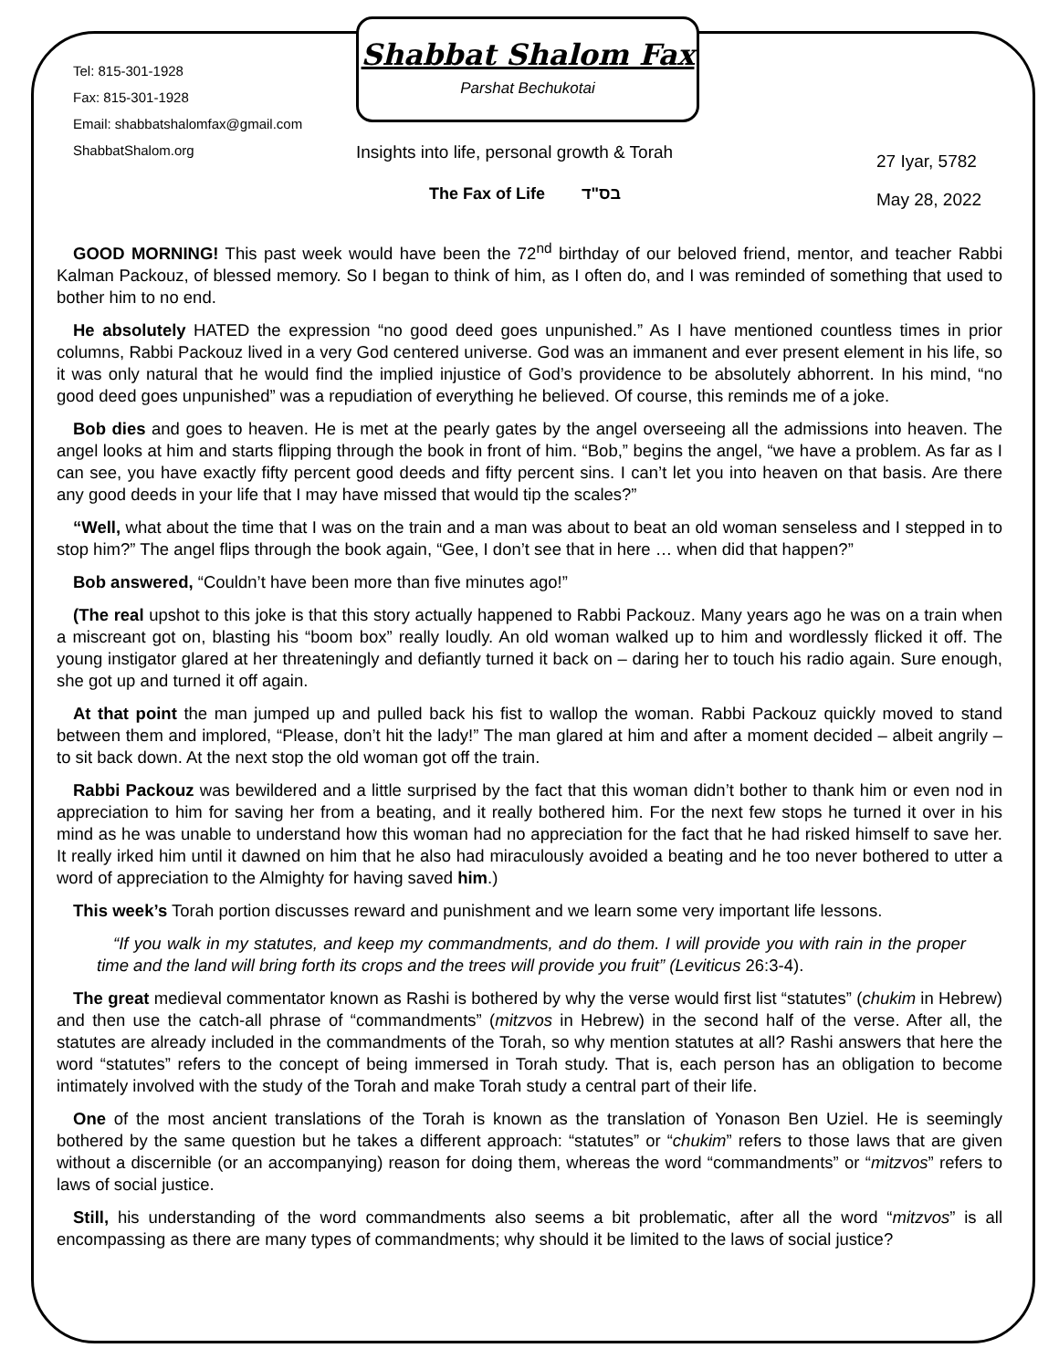Tel: 815-301-1928
Fax: 815-301-1928
Email: shabbatshalomfax@gmail.com
ShabbatShalom.org
Shabbat Shalom Fax
Parshat Bechukotai
Insights into life, personal growth & Torah
The Fax of Life בס"ד
27 Iyar, 5782
May 28, 2022
GOOD MORNING! This past week would have been the 72<sup>nd</sup> birthday of our beloved friend, mentor, and teacher Rabbi Kalman Packouz, of blessed memory. So I began to think of him, as I often do, and I was reminded of something that used to bother him to no end.
He absolutely HATED the expression “no good deed goes unpunished.” As I have mentioned countless times in prior columns, Rabbi Packouz lived in a very God centered universe. God was an immanent and ever present element in his life, so it was only natural that he would find the implied injustice of God’s providence to be absolutely abhorrent. In his mind, “no good deed goes unpunished” was a repudiation of everything he believed. Of course, this reminds me of a joke.
Bob dies and goes to heaven. He is met at the pearly gates by the angel overseeing all the admissions into heaven. The angel looks at him and starts flipping through the book in front of him. “Bob,” begins the angel, “we have a problem. As far as I can see, you have exactly fifty percent good deeds and fifty percent sins. I can’t let you into heaven on that basis. Are there any good deeds in your life that I may have missed that would tip the scales?”
“Well, what about the time that I was on the train and a man was about to beat an old woman senseless and I stepped in to stop him?” The angel flips through the book again, “Gee, I don’t see that in here … when did that happen?”
Bob answered, “Couldn’t have been more than five minutes ago!”
(The real upshot to this joke is that this story actually happened to Rabbi Packouz. Many years ago he was on a train when a miscreant got on, blasting his “boom box” really loudly. An old woman walked up to him and wordlessly flicked it off. The young instigator glared at her threateningly and defiantly turned it back on – daring her to touch his radio again. Sure enough, she got up and turned it off again.
At that point the man jumped up and pulled back his fist to wallop the woman. Rabbi Packouz quickly moved to stand between them and implored, “Please, don’t hit the lady!” The man glared at him and after a moment decided – albeit angrily – to sit back down. At the next stop the old woman got off the train.
Rabbi Packouz was bewildered and a little surprised by the fact that this woman didn’t bother to thank him or even nod in appreciation to him for saving her from a beating, and it really bothered him. For the next few stops he turned it over in his mind as he was unable to understand how this woman had no appreciation for the fact that he had risked himself to save her. It really irked him until it dawned on him that he also had miraculously avoided a beating and he too never bothered to utter a word of appreciation to the Almighty for having saved him.)
This week’s Torah portion discusses reward and punishment and we learn some very important life lessons.
“If you walk in my statutes, and keep my commandments, and do them. I will provide you with rain in the proper time and the land will bring forth its crops and the trees will provide you fruit” (Leviticus 26:3-4).
The great medieval commentator known as Rashi is bothered by why the verse would first list “statutes” (chukim in Hebrew) and then use the catch-all phrase of “commandments” (mitzvos in Hebrew) in the second half of the verse. After all, the statutes are already included in the commandments of the Torah, so why mention statutes at all? Rashi answers that here the word “statutes” refers to the concept of being immersed in Torah study. That is, each person has an obligation to become intimately involved with the study of the Torah and make Torah study a central part of their life.
One of the most ancient translations of the Torah is known as the translation of Yonason Ben Uziel. He is seemingly bothered by the same question but he takes a different approach: “statutes” or “chukim” refers to those laws that are given without a discernible (or an accompanying) reason for doing them, whereas the word “commandments” or “mitzvos” refers to laws of social justice.
Still, his understanding of the word commandments also seems a bit problematic, after all the word “mitzvos” is all encompassing as there are many types of commandments; why should it be limited to the laws of social justice?